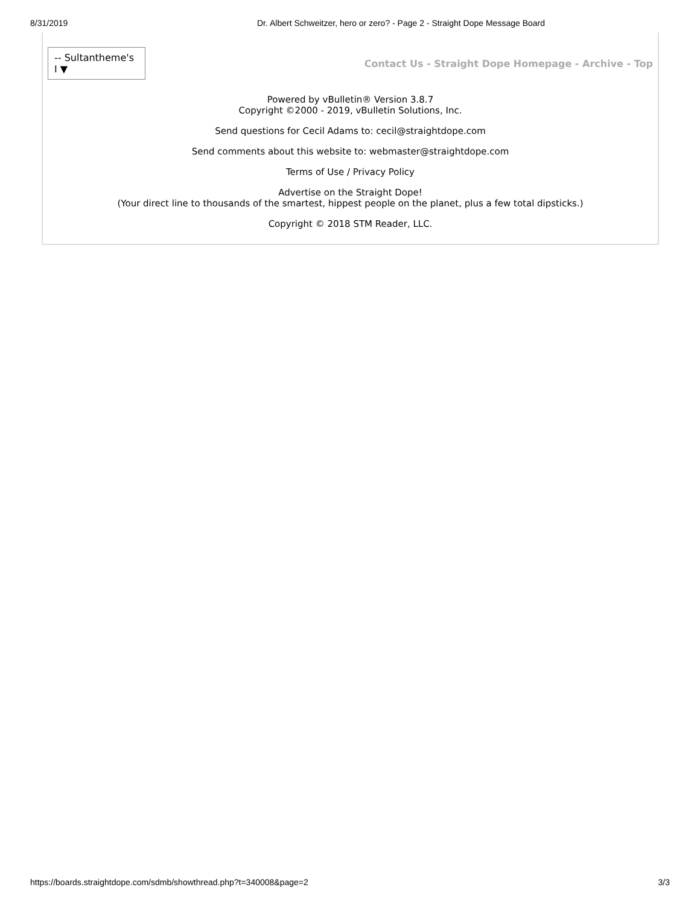8/31/2019 Dr. Albert Schweitzer, hero or zero? - Page 2 - Straight Dope Message Board
-- Sultantheme's I ▼
Contact Us - Straight Dope Homepage - Archive - Top
Powered by vBulletin® Version 3.8.7
Copyright ©2000 - 2019, vBulletin Solutions, Inc.
Send questions for Cecil Adams to: cecil@straightdope.com
Send comments about this website to: webmaster@straightdope.com
Terms of Use / Privacy Policy
Advertise on the Straight Dope!
(Your direct line to thousands of the smartest, hippest people on the planet, plus a few total dipsticks.)
Copyright © 2018 STM Reader, LLC.
https://boards.straightdope.com/sdmb/showthread.php?t=340008&page=2 3/3